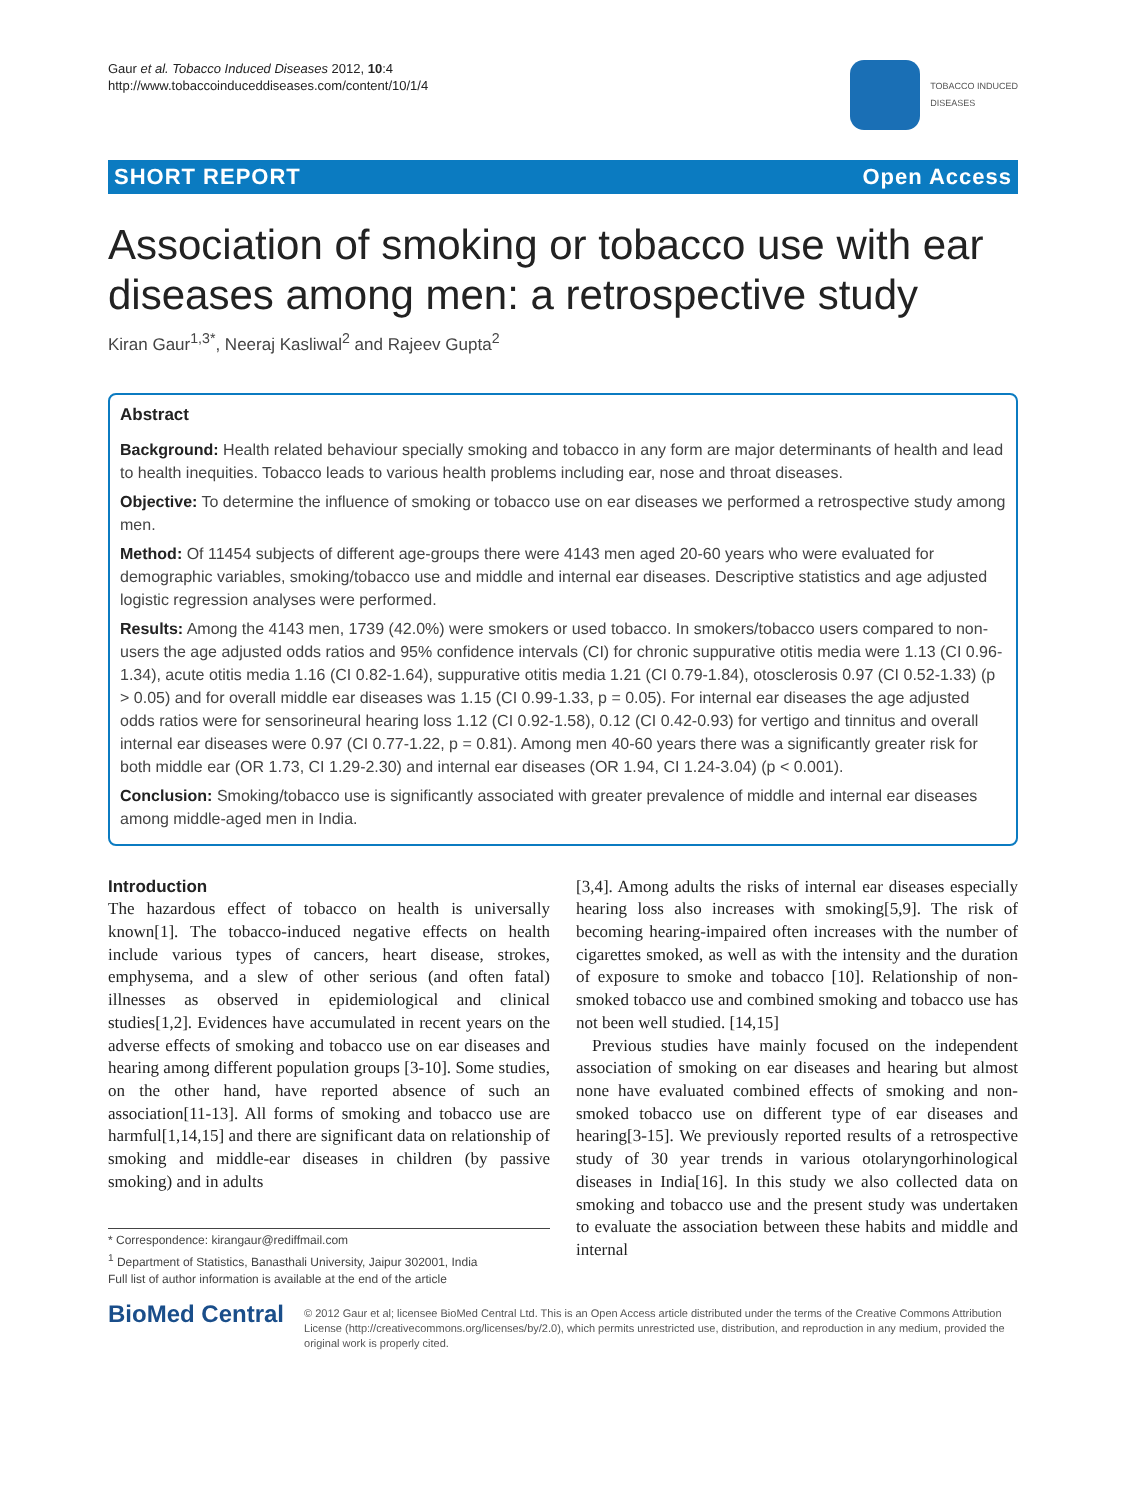Gaur et al. Tobacco Induced Diseases 2012, 10:4
http://www.tobaccoinduceddiseases.com/content/10/1/4
TOBACCO INDUCED
DISEASES
SHORT REPORT Open Access
Association of smoking or tobacco use with ear diseases among men: a retrospective study
Kiran Gaur<sup>1,3*</sup>, Neeraj Kasliwal<sup>2</sup> and Rajeev Gupta<sup>2</sup>
Abstract
Background: Health related behaviour specially smoking and tobacco in any form are major determinants of health and lead to health inequities. Tobacco leads to various health problems including ear, nose and throat diseases.
Objective: To determine the influence of smoking or tobacco use on ear diseases we performed a retrospective study among men.
Method: Of 11454 subjects of different age-groups there were 4143 men aged 20-60 years who were evaluated for demographic variables, smoking/tobacco use and middle and internal ear diseases. Descriptive statistics and age adjusted logistic regression analyses were performed.
Results: Among the 4143 men, 1739 (42.0%) were smokers or used tobacco. In smokers/tobacco users compared to non-users the age adjusted odds ratios and 95% confidence intervals (CI) for chronic suppurative otitis media were 1.13 (CI 0.96-1.34), acute otitis media 1.16 (CI 0.82-1.64), suppurative otitis media 1.21 (CI 0.79-1.84), otosclerosis 0.97 (CI 0.52-1.33) (p > 0.05) and for overall middle ear diseases was 1.15 (CI 0.99-1.33, p = 0.05). For internal ear diseases the age adjusted odds ratios were for sensorineural hearing loss 1.12 (CI 0.92-1.58), 0.12 (CI 0.42-0.93) for vertigo and tinnitus and overall internal ear diseases were 0.97 (CI 0.77-1.22, p = 0.81). Among men 40-60 years there was a significantly greater risk for both middle ear (OR 1.73, CI 1.29-2.30) and internal ear diseases (OR 1.94, CI 1.24-3.04) (p < 0.001).
Conclusion: Smoking/tobacco use is significantly associated with greater prevalence of middle and internal ear diseases among middle-aged men in India.
Introduction
The hazardous effect of tobacco on health is universally known[1]. The tobacco-induced negative effects on health include various types of cancers, heart disease, strokes, emphysema, and a slew of other serious (and often fatal) illnesses as observed in epidemiological and clinical studies[1,2]. Evidences have accumulated in recent years on the adverse effects of smoking and tobacco use on ear diseases and hearing among different population groups [3-10]. Some studies, on the other hand, have reported absence of such an association[11-13]. All forms of smoking and tobacco use are harmful[1,14,15] and there are significant data on relationship of smoking and middle-ear diseases in children (by passive smoking) and in adults
* Correspondence: kirangaur@rediffmail.com
<sup>1</sup> Department of Statistics, Banasthali University, Jaipur 302001, India
Full list of author information is available at the end of the article
[3,4]. Among adults the risks of internal ear diseases especially hearing loss also increases with smoking[5,9]. The risk of becoming hearing-impaired often increases with the number of cigarettes smoked, as well as with the intensity and the duration of exposure to smoke and tobacco [10]. Relationship of non-smoked tobacco use and combined smoking and tobacco use has not been well studied. [14,15]
Previous studies have mainly focused on the independent association of smoking on ear diseases and hearing but almost none have evaluated combined effects of smoking and non-smoked tobacco use on different type of ear diseases and hearing[3-15]. We previously reported results of a retrospective study of 30 year trends in various otolaryngorhinological diseases in India[16]. In this study we also collected data on smoking and tobacco use and the present study was undertaken to evaluate the association between these habits and middle and internal
BioMed Central
© 2012 Gaur et al; licensee BioMed Central Ltd. This is an Open Access article distributed under the terms of the Creative Commons Attribution License (http://creativecommons.org/licenses/by/2.0), which permits unrestricted use, distribution, and reproduction in any medium, provided the original work is properly cited.